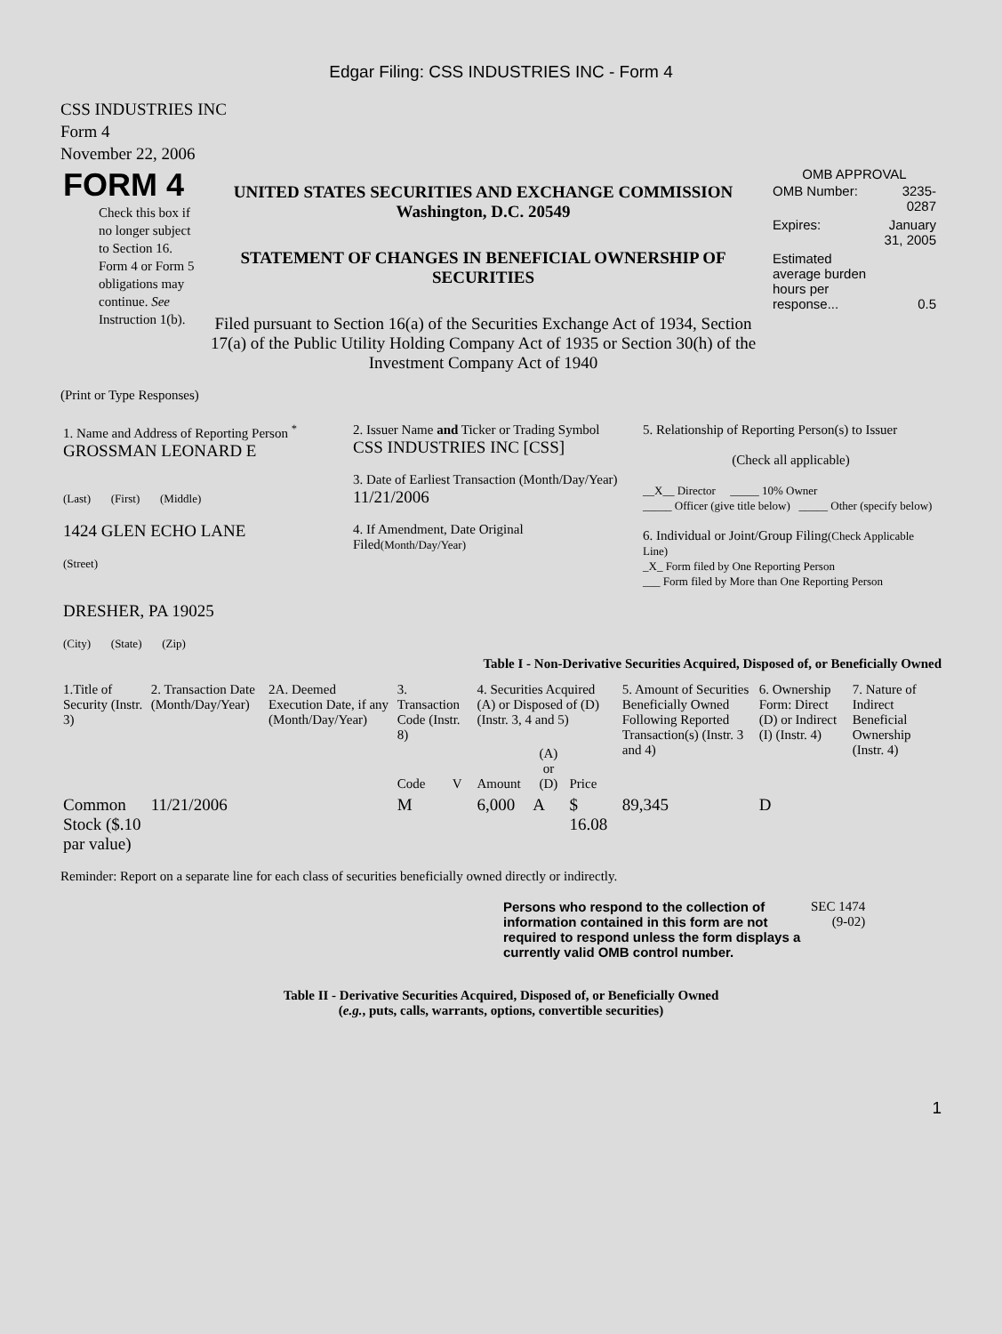Edgar Filing: CSS INDUSTRIES INC - Form 4
CSS INDUSTRIES INC
Form 4
November 22, 2006
| FORM 4 Check this box if no longer subject to Section 16. Form 4 or Form 5 obligations may continue. See Instruction 1(b). | UNITED STATES SECURITIES AND EXCHANGE COMMISSION Washington, D.C. 20549 STATEMENT OF CHANGES IN BENEFICIAL OWNERSHIP OF SECURITIES Filed pursuant to Section 16(a) of the Securities Exchange Act of 1934, Section 17(a) of the Public Utility Holding Company Act of 1935 or Section 30(h) of the Investment Company Act of 1940 | OMB APPROVAL / OMB Number: / 3235-0287 / / Expires: / January 31, 2005 / / Estimated average burden hours per response... / 0.5 / |
(Print or Type Responses)
| 1. Name and Address of Reporting Person <sup>*</sup> GROSSMAN LEONARD E (Last) (First) (Middle) 1424 GLEN ECHO LANE (Street) DRESHER, PA 19025 (City) (State) (Zip) | 2. Issuer Name and Ticker or Trading Symbol CSS INDUSTRIES INC [CSS] 3. Date of Earliest Transaction (Month/Day/Year) 11/21/2006 4. If Amendment, Date Original Filed (Month/Day/Year) | 5. Relationship of Reporting Person(s) to Issuer (Check all applicable) __X__ Director _____ 10% Owner _____ Officer (give title below) _____ Other (specify below) 6. Individual or Joint/Group Filing (Check Applicable Line) _X_ Form filed by One Reporting Person ___ Form filed by More than One Reporting Person |
Table I - Non-Derivative Securities Acquired, Disposed of, or Beneficially Owned
| 1.Title of Security (Instr. 3) | 2. Transaction Date (Month/Day/Year) | 2A. Deemed Execution Date, if any (Month/Day/Year) | 3. Transaction Code (Instr. 8) | | 4. Securities Acquired (A) or Disposed of (D) (Instr. 3, 4 and 5) | | | 5. Amount of Securities Beneficially Owned Following Reported Transaction(s) (Instr. 3 and 4) | 6. Ownership Form: Direct (D) or Indirect (I) (Instr. 4) | 7. Nature of Indirect Beneficial Ownership (Instr. 4) |
| --- | --- | --- | --- | --- | --- | --- | --- | --- | --- | --- |
| | | | Code | V | Amount | (A) or (D) | Price | | | |
| Common Stock ($.10 par value) | 11/21/2006 | | M | | 6,000 | A | $ 16.08 | 89,345 | D | |
Reminder: Report on a separate line for each class of securities beneficially owned directly or indirectly.
| Persons who respond to the collection of information contained in this form are not required to respond unless the form displays a currently valid OMB control number. | SEC 1474 (9-02) |
Table II - Derivative Securities Acquired, Disposed of, or Beneficially Owned
(e.g., puts, calls, warrants, options, convertible securities)
1